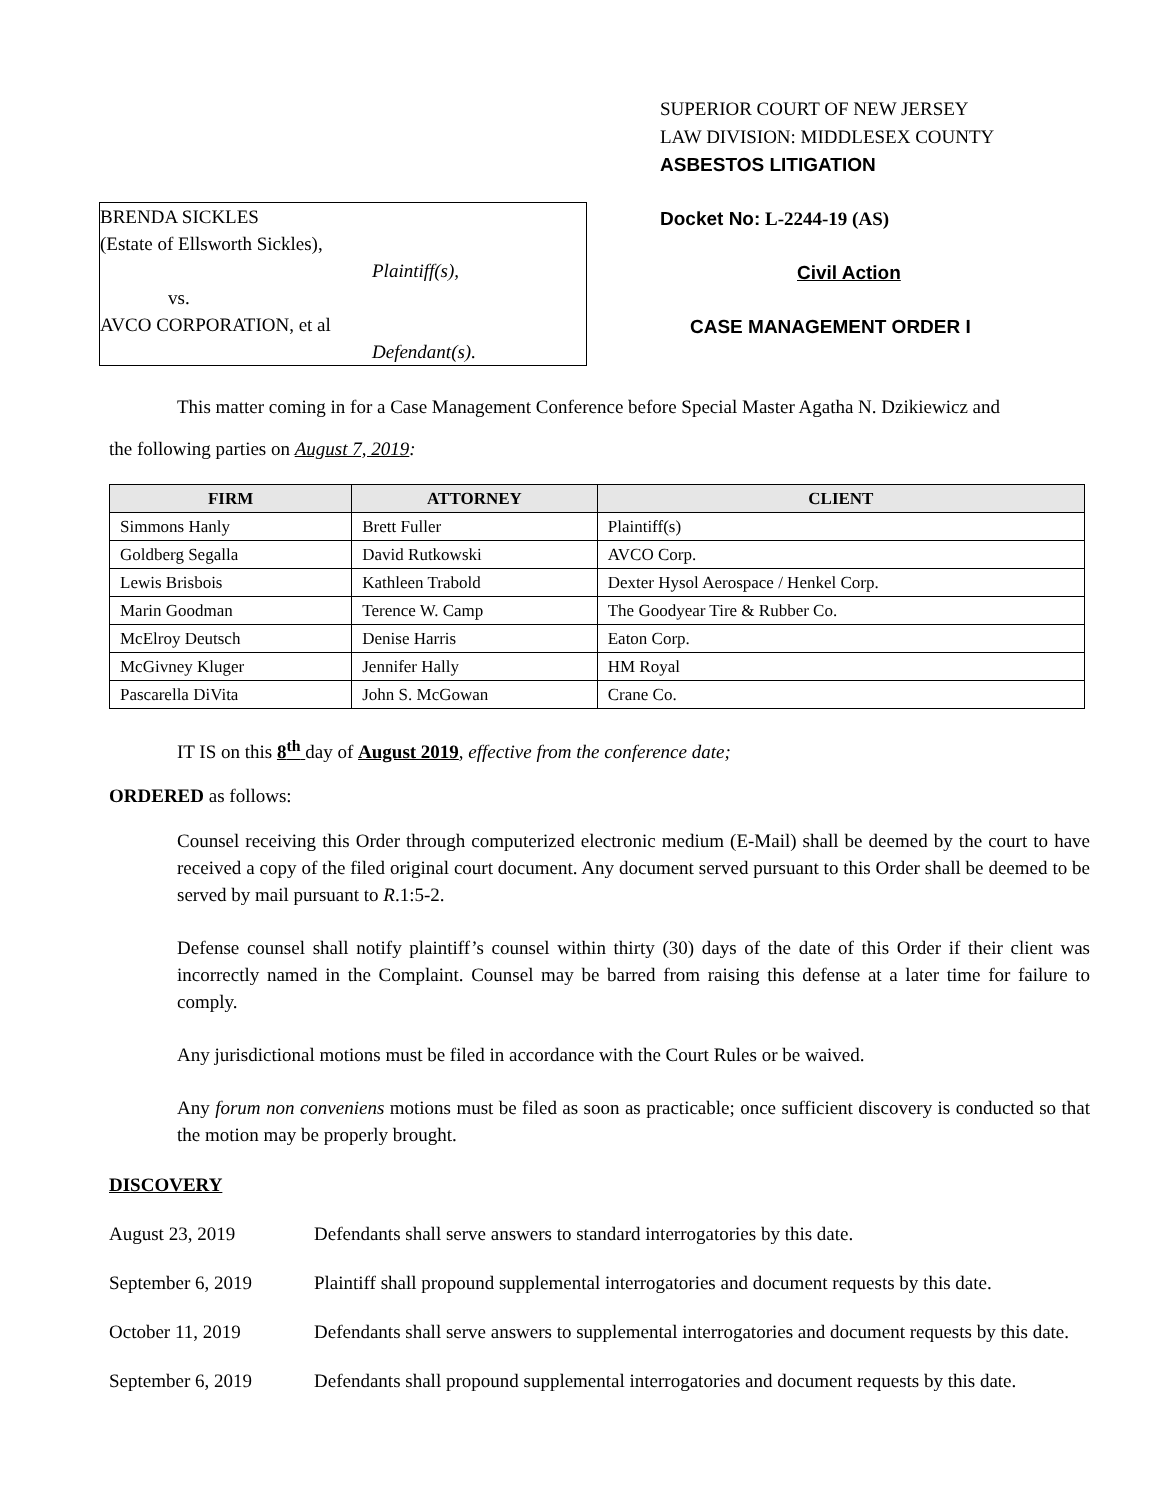BRENDA SICKLES
(Estate of Ellsworth Sickles),
Plaintiff(s),
vs.
AVCO CORPORATION, et al
Defendant(s).
SUPERIOR COURT OF NEW JERSEY
LAW DIVISION: MIDDLESEX COUNTY
ASBESTOS LITIGATION
Docket No: L-2244-19 (AS)
Civil Action
CASE MANAGEMENT ORDER I
This matter coming in for a Case Management Conference before Special Master Agatha N. Dzikiewicz and
the following parties on August 7, 2019:
| FIRM | ATTORNEY | CLIENT |
| --- | --- | --- |
| Simmons Hanly | Brett Fuller | Plaintiff(s) |
| Goldberg Segalla | David Rutkowski | AVCO Corp. |
| Lewis Brisbois | Kathleen Trabold | Dexter Hysol Aerospace / Henkel Corp. |
| Marin Goodman | Terence W. Camp | The Goodyear Tire & Rubber Co. |
| McElroy Deutsch | Denise Harris | Eaton Corp. |
| McGivney Kluger | Jennifer Hally | HM Royal |
| Pascarella DiVita | John S. McGowan | Crane Co. |
IT IS on this 8<sup>th</sup> day of August 2019, effective from the conference date;
ORDERED as follows:
Counsel receiving this Order through computerized electronic medium (E-Mail) shall be deemed by the court to have received a copy of the filed original court document. Any document served pursuant to this Order shall be deemed to be served by mail pursuant to R.1:5-2.
Defense counsel shall notify plaintiff’s counsel within thirty (30) days of the date of this Order if their client was incorrectly named in the Complaint. Counsel may be barred from raising this defense at a later time for failure to comply.
Any jurisdictional motions must be filed in accordance with the Court Rules or be waived.
Any forum non conveniens motions must be filed as soon as practicable; once sufficient discovery is conducted so that the motion may be properly brought.
DISCOVERY
August 23, 2019 Defendants shall serve answers to standard interrogatories by this date.
September 6, 2019 Plaintiff shall propound supplemental interrogatories and document requests by this date.
October 11, 2019 Defendants shall serve answers to supplemental interrogatories and document requests by this date.
September 6, 2019 Defendants shall propound supplemental interrogatories and document requests by this date.